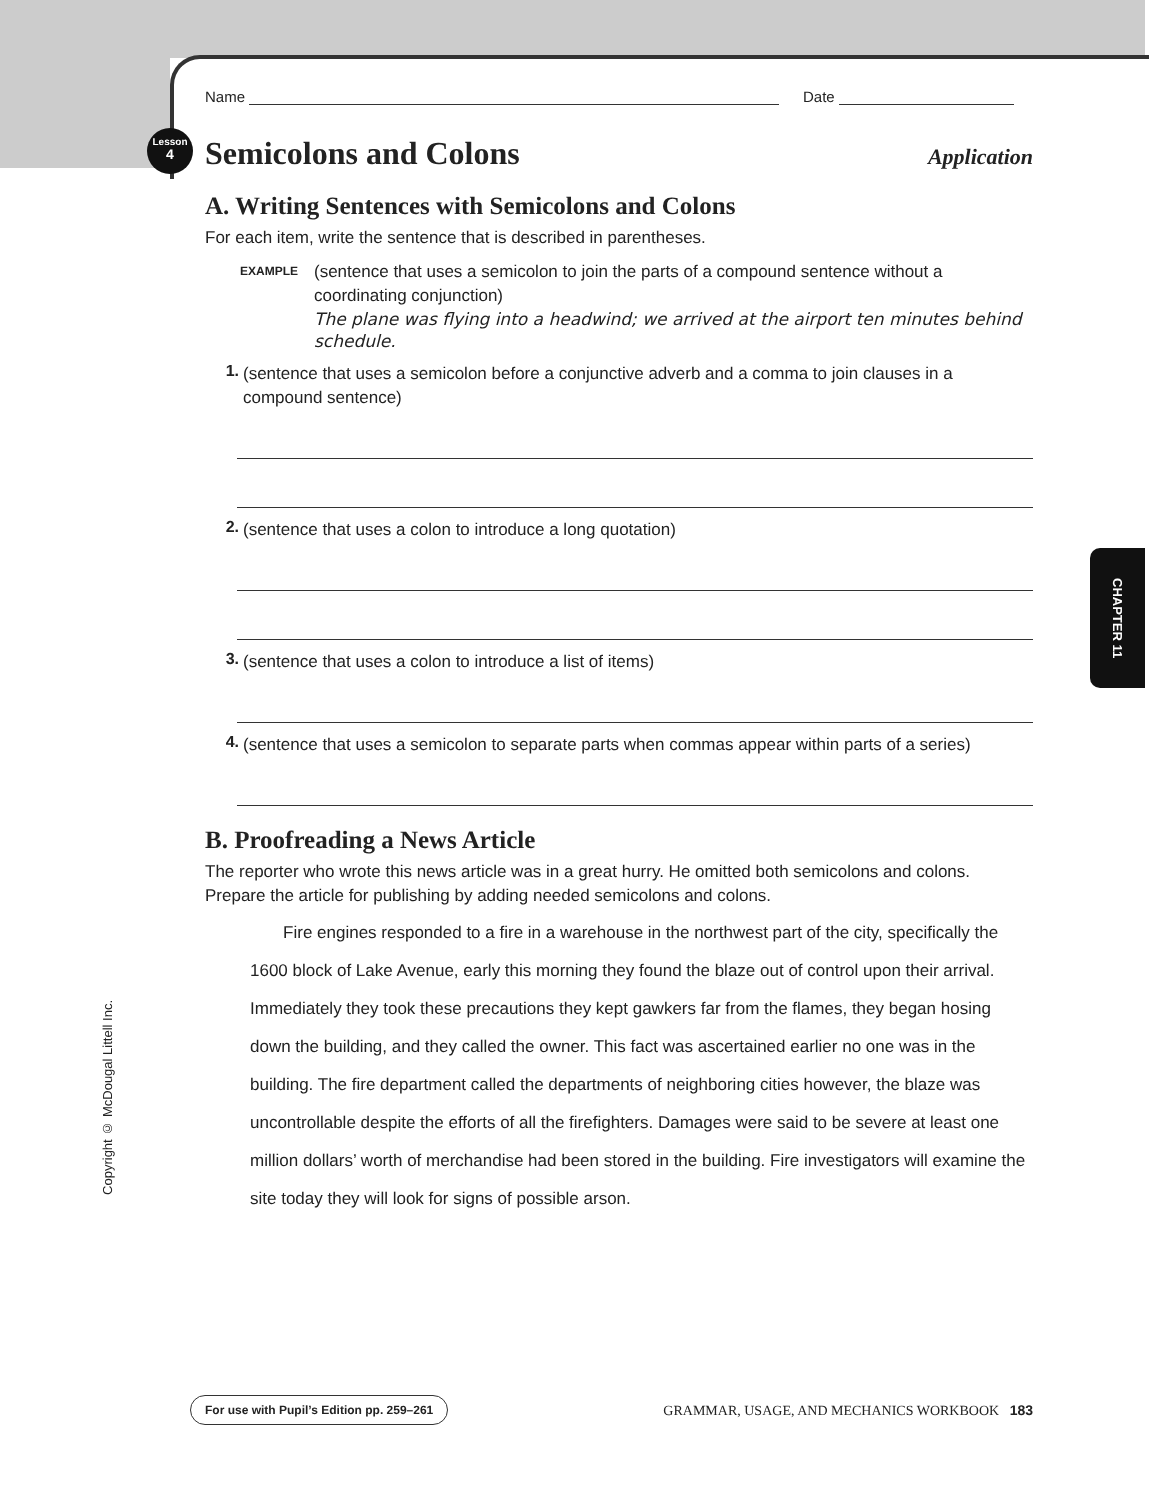Lesson
4
CHAPTER 11
Copyright © McDougal Littell Inc.
Name
Date
Semicolons and Colons Application
A. Writing Sentences with Semicolons and Colons
For each item, write the sentence that is described in parentheses.
EXAMPLE
(sentence that uses a semicolon to join the parts of a compound sentence without a coordinating conjunction)
The plane was flying into a headwind; we arrived at the airport ten minutes behind schedule.
1.
(sentence that uses a semicolon before a conjunctive adverb and a comma to join clauses in a compound sentence)
2.
(sentence that uses a colon to introduce a long quotation)
3.
(sentence that uses a colon to introduce a list of items)
4.
(sentence that uses a semicolon to separate parts when commas appear within parts of a series)
B. Proofreading a News Article
The reporter who wrote this news article was in a great hurry. He omitted both semicolons and colons. Prepare the article for publishing by adding needed semicolons and colons.
Fire engines responded to a fire in a warehouse in the northwest part of the city, specifically the 1600 block of Lake Avenue, early this morning they found the blaze out of control upon their arrival. Immediately they took these precautions they kept gawkers far from the flames, they began hosing down the building, and they called the owner. This fact was ascertained earlier no one was in the building. The fire department called the departments of neighboring cities however, the blaze was uncontrollable despite the efforts of all the firefighters. Damages were said to be severe at least one million dollars’ worth of merchandise had been stored in the building. Fire investigators will examine the site today they will look for signs of possible arson.
For use with Pupil’s Edition pp. 259–261 GRAMMAR, USAGE, AND MECHANICS WORKBOOK 183